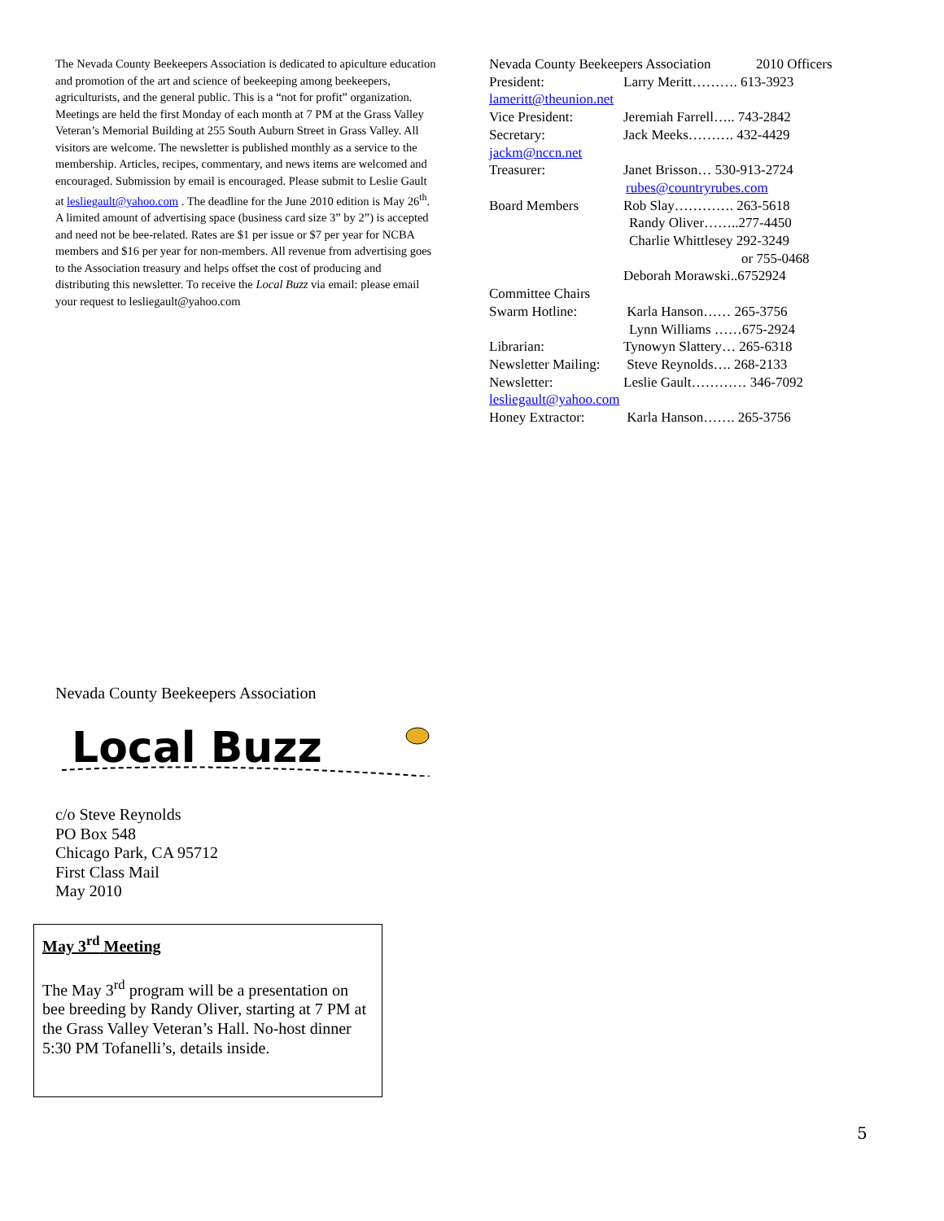The Nevada County Beekeepers Association is dedicated to apiculture education and promotion of the art and science of beekeeping among beekeepers, agriculturists, and the general public. This is a “not for profit” organization. Meetings are held the first Monday of each month at 7 PM at the Grass Valley Veteran’s Memorial Building at 255 South Auburn Street in Grass Valley. All visitors are welcome. The newsletter is published monthly as a service to the membership. Articles, recipes, commentary, and news items are welcomed and encouraged. Submission by email is encouraged. Please submit to Leslie Gault at lesliegault@yahoo.com . The deadline for the June 2010 edition is May 26<sup>th</sup>. A limited amount of advertising space (business card size 3” by 2”) is accepted and need not be bee-related. Rates are $1 per issue or $7 per year for NCBA members and $16 per year for non-members. All revenue from advertising goes to the Association treasury and helps offset the cost of producing and distributing this newsletter. To receive the Local Buzz via email: please email your request to lesliegault@yahoo.com
Nevada County Beekeepers Association 2010 Officers
President: Larry Meritt………. 613-3923
lameritt@theunion.net
Vice President: Jeremiah Farrell….. 743-2842
Secretary: Jack Meeks………. 432-4429
jackm@nccn.net
Treasurer: Janet Brisson… 530-913-2724
rubes@countryrubes.com
Board Members Rob Slay…………. 263-5618
Randy Oliver……..277-4450
Charlie Whittlesey 292-3249
or 755-0468
Deborah Morawski..6752924
Committee Chairs
Swarm Hotline: Karla Hanson…… 265-3756
Lynn Williams ……675-2924
Librarian: Tynowyn Slattery… 265-6318
Newsletter Mailing: Steve Reynolds…. 268-2133
Newsletter: Leslie Gault………… 346-7092
lesliegault@yahoo.com
Honey Extractor: Karla Hanson……. 265-3756
Nevada County Beekeepers Association
Local Buzz
c/o Steve Reynolds
PO Box 548
Chicago Park, CA 95712
First Class Mail
May 2010
May 3<sup>rd</sup> Meeting
The May 3<sup>rd</sup> program will be a presentation on bee breeding by Randy Oliver, starting at 7 PM at the Grass Valley Veteran’s Hall. No-host dinner 5:30 PM Tofanelli’s, details inside.
5